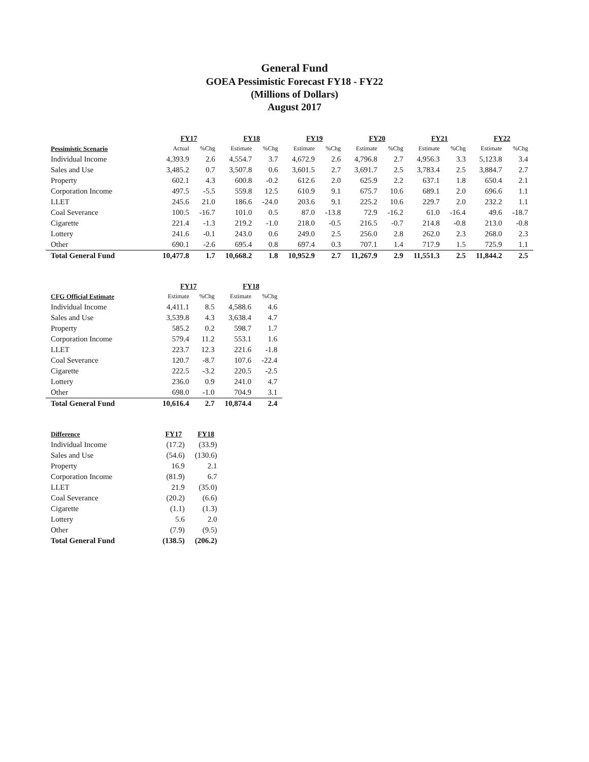General Fund
GOEA Pessimistic Forecast FY18 - FY22
(Millions of Dollars)
August 2017
| | FY17 | | FY18 | | FY19 | | FY20 | | FY21 | | FY22 | |
| --- | --- | --- | --- | --- | --- | --- | --- | --- | --- | --- | --- | --- |
| Pessimistic Scenario | Actual | %Chg | Estimate | %Chg | Estimate | %Chg | Estimate | %Chg | Estimate | %Chg | Estimate | %Chg |
| Individual Income | 4,393.9 | 2.6 | 4,554.7 | 3.7 | 4,672.9 | 2.6 | 4,796.8 | 2.7 | 4,956.3 | 3.3 | 5,123.8 | 3.4 |
| Sales and Use | 3,485.2 | 0.7 | 3,507.8 | 0.6 | 3,601.5 | 2.7 | 3,691.7 | 2.5 | 3,783.4 | 2.5 | 3,884.7 | 2.7 |
| Property | 602.1 | 4.3 | 600.8 | -0.2 | 612.6 | 2.0 | 625.9 | 2.2 | 637.1 | 1.8 | 650.4 | 2.1 |
| Corporation Income | 497.5 | -5.5 | 559.8 | 12.5 | 610.9 | 9.1 | 675.7 | 10.6 | 689.1 | 2.0 | 696.6 | 1.1 |
| LLET | 245.6 | 21.0 | 186.6 | -24.0 | 203.6 | 9.1 | 225.2 | 10.6 | 229.7 | 2.0 | 232.2 | 1.1 |
| Coal Severance | 100.5 | -16.7 | 101.0 | 0.5 | 87.0 | -13.8 | 72.9 | -16.2 | 61.0 | -16.4 | 49.6 | -18.7 |
| Cigarette | 221.4 | -1.3 | 219.2 | -1.0 | 218.0 | -0.5 | 216.5 | -0.7 | 214.8 | -0.8 | 213.0 | -0.8 |
| Lottery | 241.6 | -0.1 | 243.0 | 0.6 | 249.0 | 2.5 | 256.0 | 2.8 | 262.0 | 2.3 | 268.0 | 2.3 |
| Other | 690.1 | -2.6 | 695.4 | 0.8 | 697.4 | 0.3 | 707.1 | 1.4 | 717.9 | 1.5 | 725.9 | 1.1 |
| Total General Fund | 10,477.8 | 1.7 | 10,668.2 | 1.8 | 10,952.9 | 2.7 | 11,267.9 | 2.9 | 11,551.3 | 2.5 | 11,844.2 | 2.5 |
| | FY17 | | FY18 | |
| --- | --- | --- | --- | --- |
| CFG Official Estimate | Estimate | %Chg | Estimate | %Chg |
| Individual Income | 4,411.1 | 8.5 | 4,588.6 | 4.6 |
| Sales and Use | 3,539.8 | 4.3 | 3,638.4 | 4.7 |
| Property | 585.2 | 0.2 | 598.7 | 1.7 |
| Corporation Income | 579.4 | 11.2 | 553.1 | 1.6 |
| LLET | 223.7 | 12.3 | 221.6 | -1.8 |
| Coal Severance | 120.7 | -8.7 | 107.6 | -22.4 |
| Cigarette | 222.5 | -3.2 | 220.5 | -2.5 |
| Lottery | 236.0 | 0.9 | 241.0 | 4.7 |
| Other | 698.0 | -1.0 | 704.9 | 3.1 |
| Total General Fund | 10,616.4 | 2.7 | 10,874.4 | 2.4 |
| Difference | FY17 | FY18 |
| --- | --- | --- |
| Individual Income | (17.2) | (33.9) |
| Sales and Use | (54.6) | (130.6) |
| Property | 16.9 | 2.1 |
| Corporation Income | (81.9) | 6.7 |
| LLET | 21.9 | (35.0) |
| Coal Severance | (20.2) | (6.6) |
| Cigarette | (1.1) | (1.3) |
| Lottery | 5.6 | 2.0 |
| Other | (7.9) | (9.5) |
| Total General Fund | (138.5) | (206.2) |